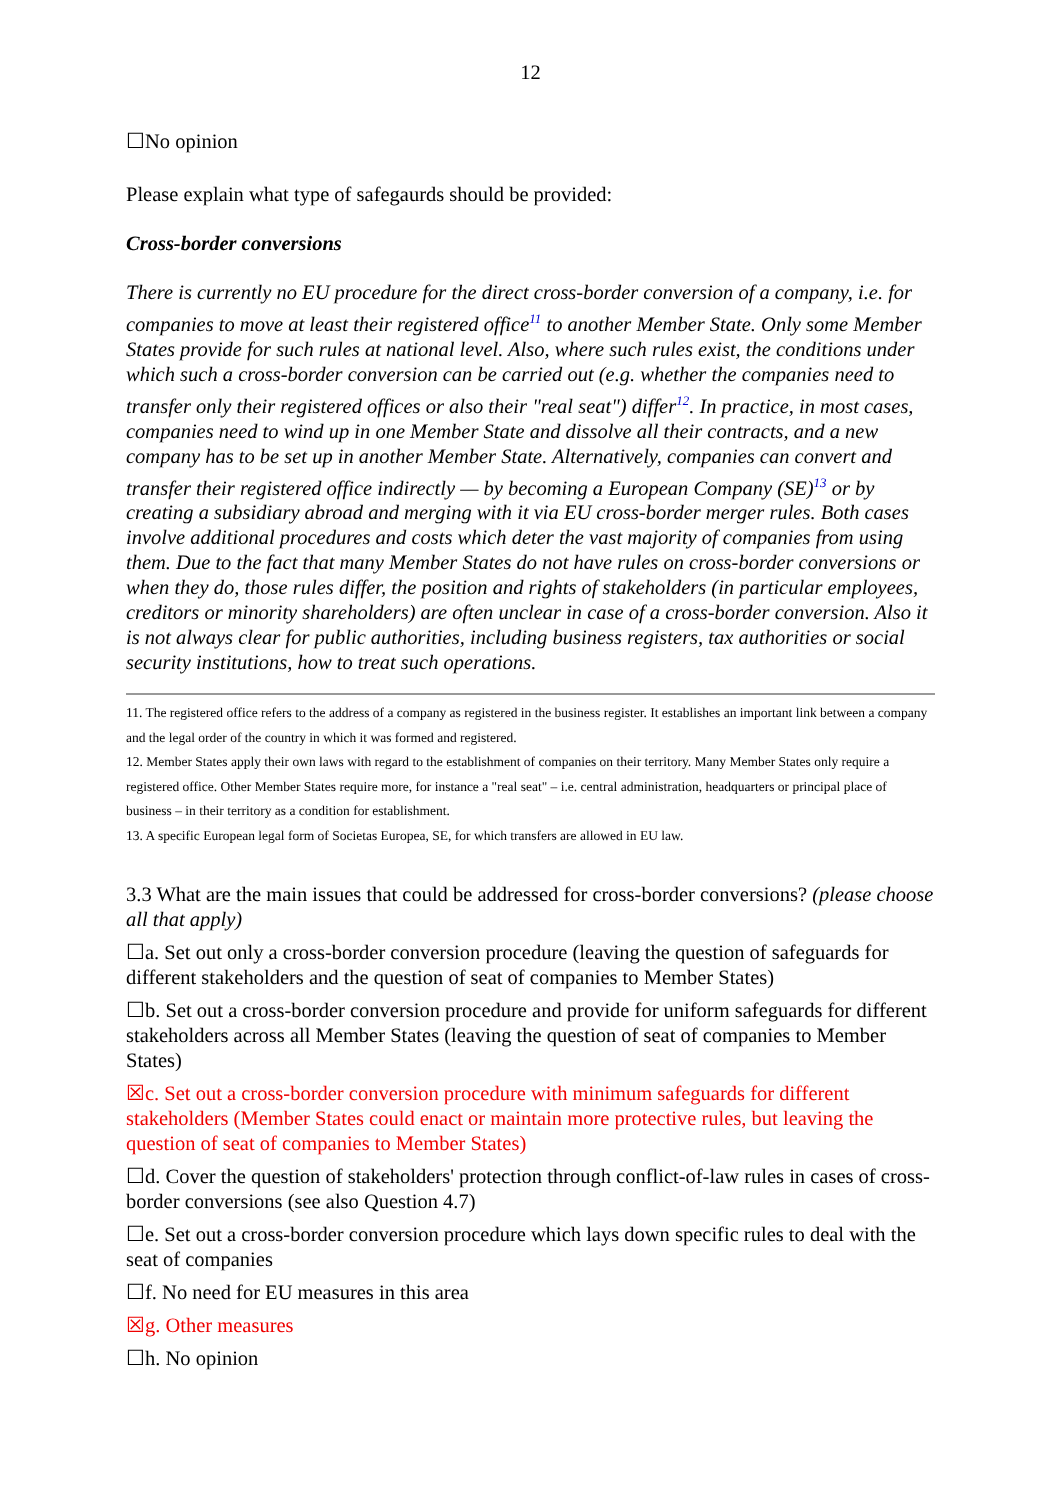12
☐No opinion
Please explain what type of safegaurds should be provided:
Cross-border conversions
There is currently no EU procedure for the direct cross-border conversion of a company, i.e. for companies to move at least their registered office<sup>11</sup> to another Member State. Only some Member States provide for such rules at national level. Also, where such rules exist, the conditions under which such a cross-border conversion can be carried out (e.g. whether the companies need to transfer only their registered offices or also their "real seat") differ<sup>12</sup>. In practice, in most cases, companies need to wind up in one Member State and dissolve all their contracts, and a new company has to be set up in another Member State. Alternatively, companies can convert and transfer their registered office indirectly — by becoming a European Company (SE)<sup>13</sup> or by creating a subsidiary abroad and merging with it via EU cross-border merger rules. Both cases involve additional procedures and costs which deter the vast majority of companies from using them. Due to the fact that many Member States do not have rules on cross-border conversions or when they do, those rules differ, the position and rights of stakeholders (in particular employees, creditors or minority shareholders) are often unclear in case of a cross-border conversion. Also it is not always clear for public authorities, including business registers, tax authorities or social security institutions, how to treat such operations.
11. The registered office refers to the address of a company as registered in the business register. It establishes an important link between a company and the legal order of the country in which it was formed and registered.
12. Member States apply their own laws with regard to the establishment of companies on their territory. Many Member States only require a registered office. Other Member States require more, for instance a "real seat" – i.e. central administration, headquarters or principal place of business – in their territory as a condition for establishment.
13. A specific European legal form of Societas Europea, SE, for which transfers are allowed in EU law.
3.3 What are the main issues that could be addressed for cross-border conversions? (please choose all that apply)
☐a. Set out only a cross-border conversion procedure (leaving the question of safeguards for different stakeholders and the question of seat of companies to Member States)
☐b. Set out a cross-border conversion procedure and provide for uniform safeguards for different stakeholders across all Member States (leaving the question of seat of companies to Member States)
☒c. Set out a cross-border conversion procedure with minimum safeguards for different stakeholders (Member States could enact or maintain more protective rules, but leaving the question of seat of companies to Member States)
☐d. Cover the question of stakeholders' protection through conflict-of-law rules in cases of cross-border conversions (see also Question 4.7)
☐e. Set out a cross-border conversion procedure which lays down specific rules to deal with the seat of companies
☐f. No need for EU measures in this area
☒g. Other measures
☐h. No opinion